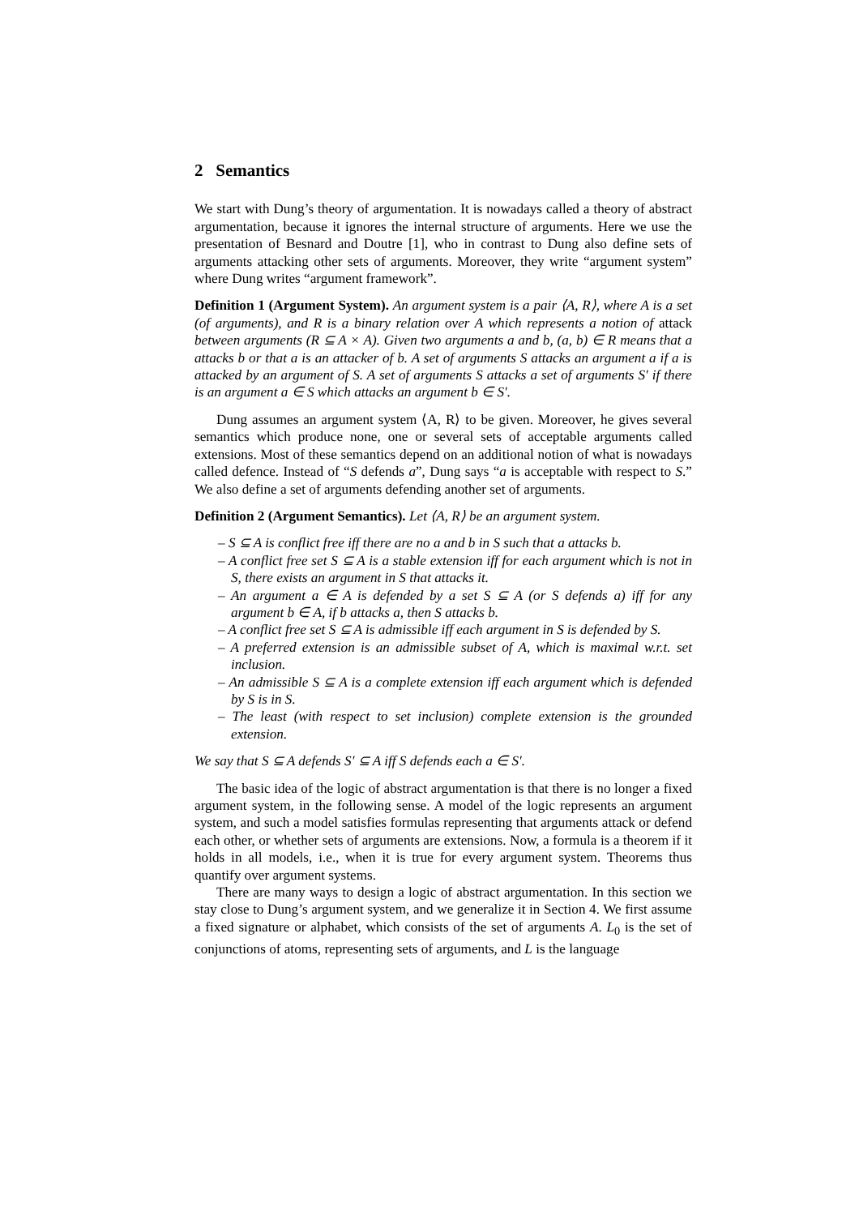2 Semantics
We start with Dung’s theory of argumentation. It is nowadays called a theory of abstract argumentation, because it ignores the internal structure of arguments. Here we use the presentation of Besnard and Doutre [1], who in contrast to Dung also define sets of arguments attacking other sets of arguments. Moreover, they write “argument system” where Dung writes “argument framework”.
Definition 1 (Argument System). An argument system is a pair ⟨A, R⟩, where A is a set (of arguments), and R is a binary relation over A which represents a notion of attack between arguments (R ⊆ A × A). Given two arguments a and b, (a, b) ∈ R means that a attacks b or that a is an attacker of b. A set of arguments S attacks an argument a if a is attacked by an argument of S. A set of arguments S attacks a set of arguments S′ if there is an argument a ∈ S which attacks an argument b ∈ S′.
Dung assumes an argument system ⟨A, R⟩ to be given. Moreover, he gives several semantics which produce none, one or several sets of acceptable arguments called extensions. Most of these semantics depend on an additional notion of what is nowadays called defence. Instead of “S defends a”, Dung says “a is acceptable with respect to S.” We also define a set of arguments defending another set of arguments.
Definition 2 (Argument Semantics). Let ⟨A, R⟩ be an argument system.
– S ⊆ A is conflict free iff there are no a and b in S such that a attacks b.
– A conflict free set S ⊆ A is a stable extension iff for each argument which is not in S, there exists an argument in S that attacks it.
– An argument a ∈ A is defended by a set S ⊆ A (or S defends a) iff for any argument b ∈ A, if b attacks a, then S attacks b.
– A conflict free set S ⊆ A is admissible iff each argument in S is defended by S.
– A preferred extension is an admissible subset of A, which is maximal w.r.t. set inclusion.
– An admissible S ⊆ A is a complete extension iff each argument which is defended by S is in S.
– The least (with respect to set inclusion) complete extension is the grounded extension.
We say that S ⊆ A defends S′ ⊆ A iff S defends each a ∈ S′.
The basic idea of the logic of abstract argumentation is that there is no longer a fixed argument system, in the following sense. A model of the logic represents an argument system, and such a model satisfies formulas representing that arguments attack or defend each other, or whether sets of arguments are extensions. Now, a formula is a theorem if it holds in all models, i.e., when it is true for every argument system. Theorems thus quantify over argument systems.
There are many ways to design a logic of abstract argumentation. In this section we stay close to Dung’s argument system, and we generalize it in Section 4. We first assume a fixed signature or alphabet, which consists of the set of arguments A. L<sub>0</sub> is the set of conjunctions of atoms, representing sets of arguments, and L is the language